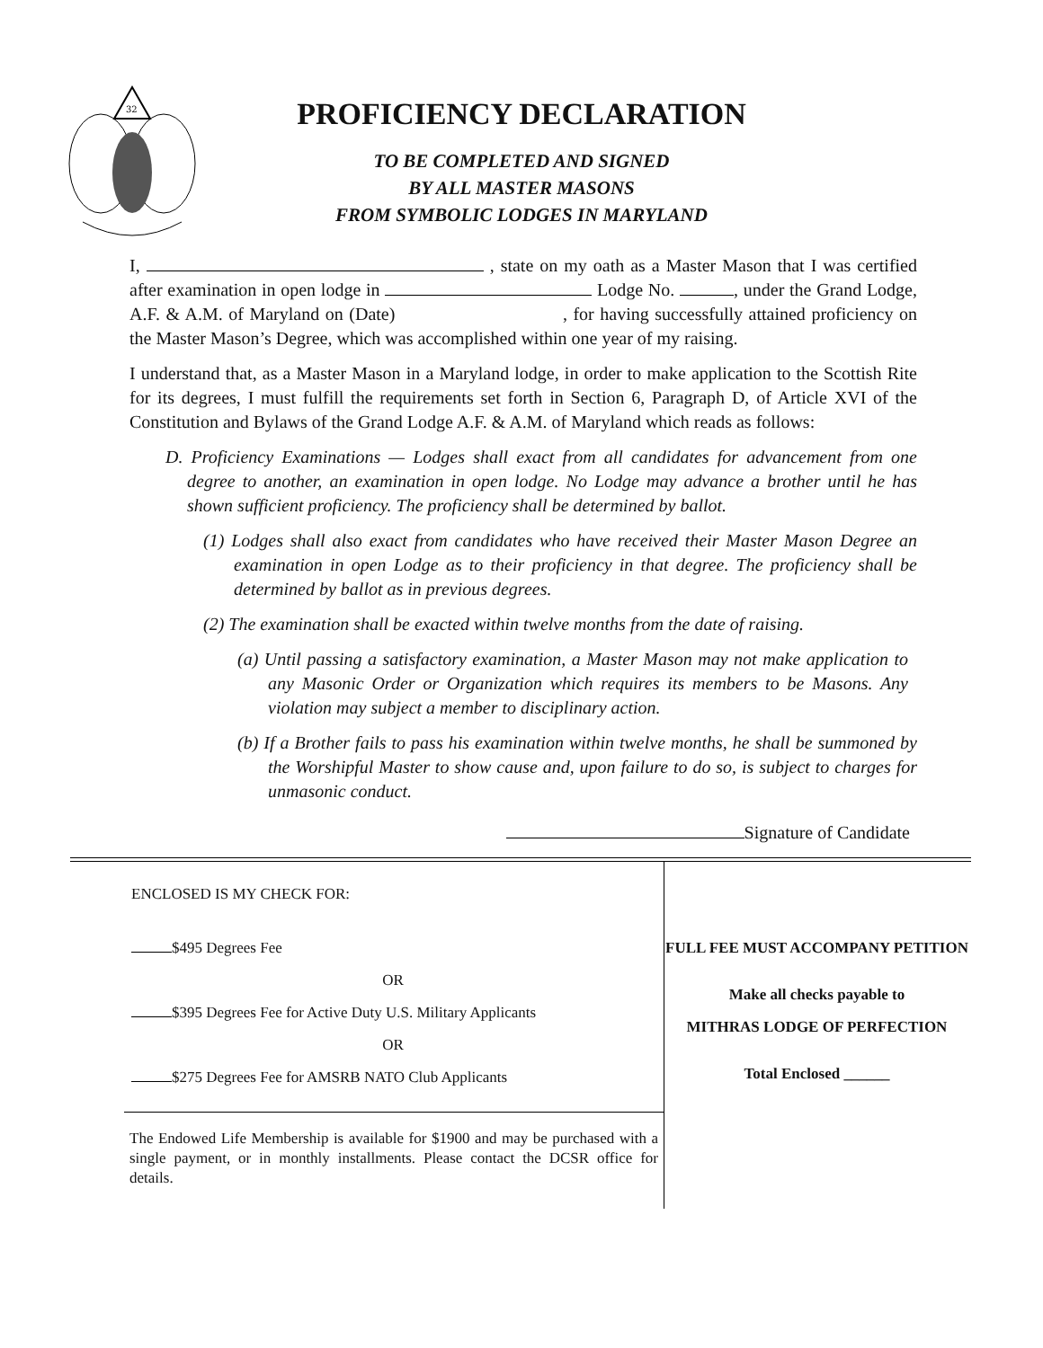32
PROFICIENCY DECLARATION
TO BE COMPLETED AND SIGNED
BY ALL MASTER MASONS
FROM SYMBOLIC LODGES IN MARYLAND
I, , state on my oath as a Master Mason that I was certified after examination in open lodge in Lodge No. , under the Grand Lodge, A.F. & A.M. of Maryland on (Date) , for having successfully attained proficiency on the Master Mason’s Degree, which was accomplished within one year of my raising.
I understand that, as a Master Mason in a Maryland lodge, in order to make application to the Scottish Rite for its degrees, I must fulfill the requirements set forth in Section 6, Paragraph D, of Article XVI of the Constitution and Bylaws of the Grand Lodge A.F. & A.M. of Maryland which reads as follows:
D. Proficiency Examinations — Lodges shall exact from all candidates for advancement from one degree to another, an examination in open lodge. No Lodge may advance a brother until he has shown sufficient proficiency. The proficiency shall be determined by ballot.
(1) Lodges shall also exact from candidates who have received their Master Mason Degree an examination in open Lodge as to their proficiency in that degree. The proficiency shall be determined by ballot as in previous degrees.
(2) The examination shall be exacted within twelve months from the date of raising.
(a) Until passing a satisfactory examination, a Master Mason may not make application to any Masonic Order or Organization which requires its members to be Masons. Any violation may subject a member to disciplinary action.
(b) If a Brother fails to pass his examination within twelve months, he shall be summoned by the Worshipful Master to show cause and, upon failure to do so, is subject to charges for unmasonic conduct.
Signature of Candidate
ENCLOSED IS MY CHECK FOR:
$495 Degrees Fee
OR
$395 Degrees Fee for Active Duty U.S. Military Applicants
OR
$275 Degrees Fee for AMSRB NATO Club Applicants
The Endowed Life Membership is available for $1900 and may be purchased with a single payment, or in monthly installments. Please contact the DCSR office for details.
FULL FEE MUST ACCOMPANY PETITION
Make all checks payable to
MITHRAS LODGE OF PERFECTION
Total Enclosed ______